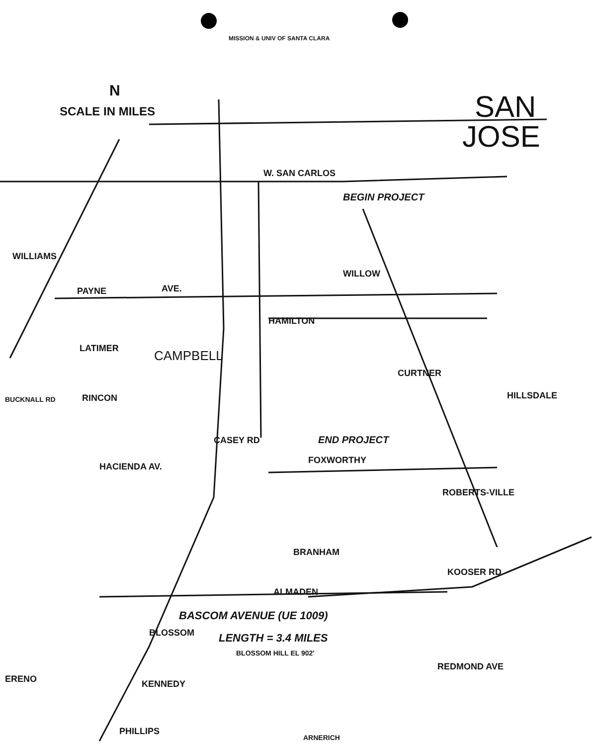SCALE IN MILES
N
MISSION & UNIV OF SANTA CLARA
SAN
JOSE
W. SAN CARLOS
BEGIN PROJECT
WILLIAMS
PAYNE AVE.
HAMILTON
WILLOW
CAMPBELL
LATIMER
RINCON
BUCKNALL RD
CURTNER
HILLSDALE
CASEY RD END PROJECT
FOXWORTHY
HACIENDA AV.
ROBERTS-VILLE
BRANHAM
ALMADEN
KOOSER RD
BASCOM AVENUE (UE 1009)
LENGTH = 3.4 MILES
BLOSSOM
BLOSSOM HILL EL 902'
REDMOND AVE
KENNEDY
ERENO
PHILLIPS
ARNERICH